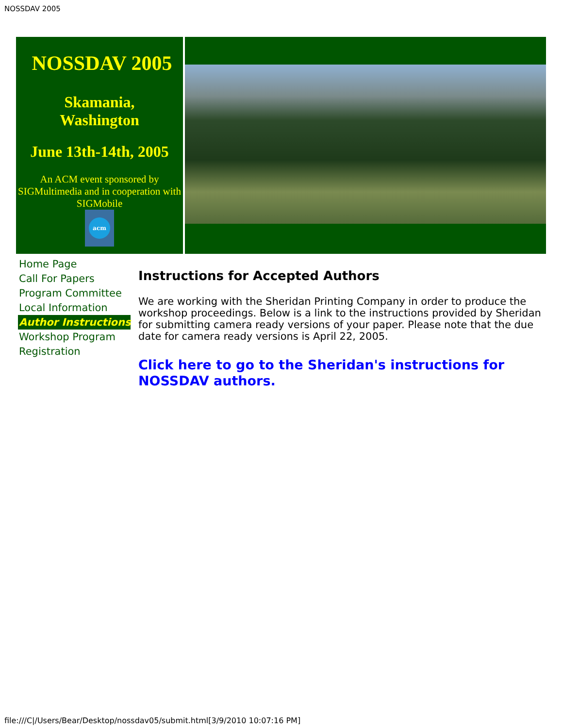NOSSDAV 2005
NOSSDAV 2005
Skamania,
Washington
June 13th-14th, 2005
An ACM event sponsored by SIGMultimedia and in cooperation with SIGMobile
acm
Home Page
Call For Papers
Program Committee
Local Information
Author Instructions
Workshop Program
Registration
Instructions for Accepted Authors
We are working with the Sheridan Printing Company in order to produce the workshop proceedings. Below is a link to the instructions provided by Sheridan for submitting camera ready versions of your paper. Please note that the due date for camera ready versions is April 22, 2005.
Click here to go to the Sheridan's instructions for NOSSDAV authors.
file:///C|/Users/Bear/Desktop/nossdav05/submit.html[3/9/2010 10:07:16 PM]